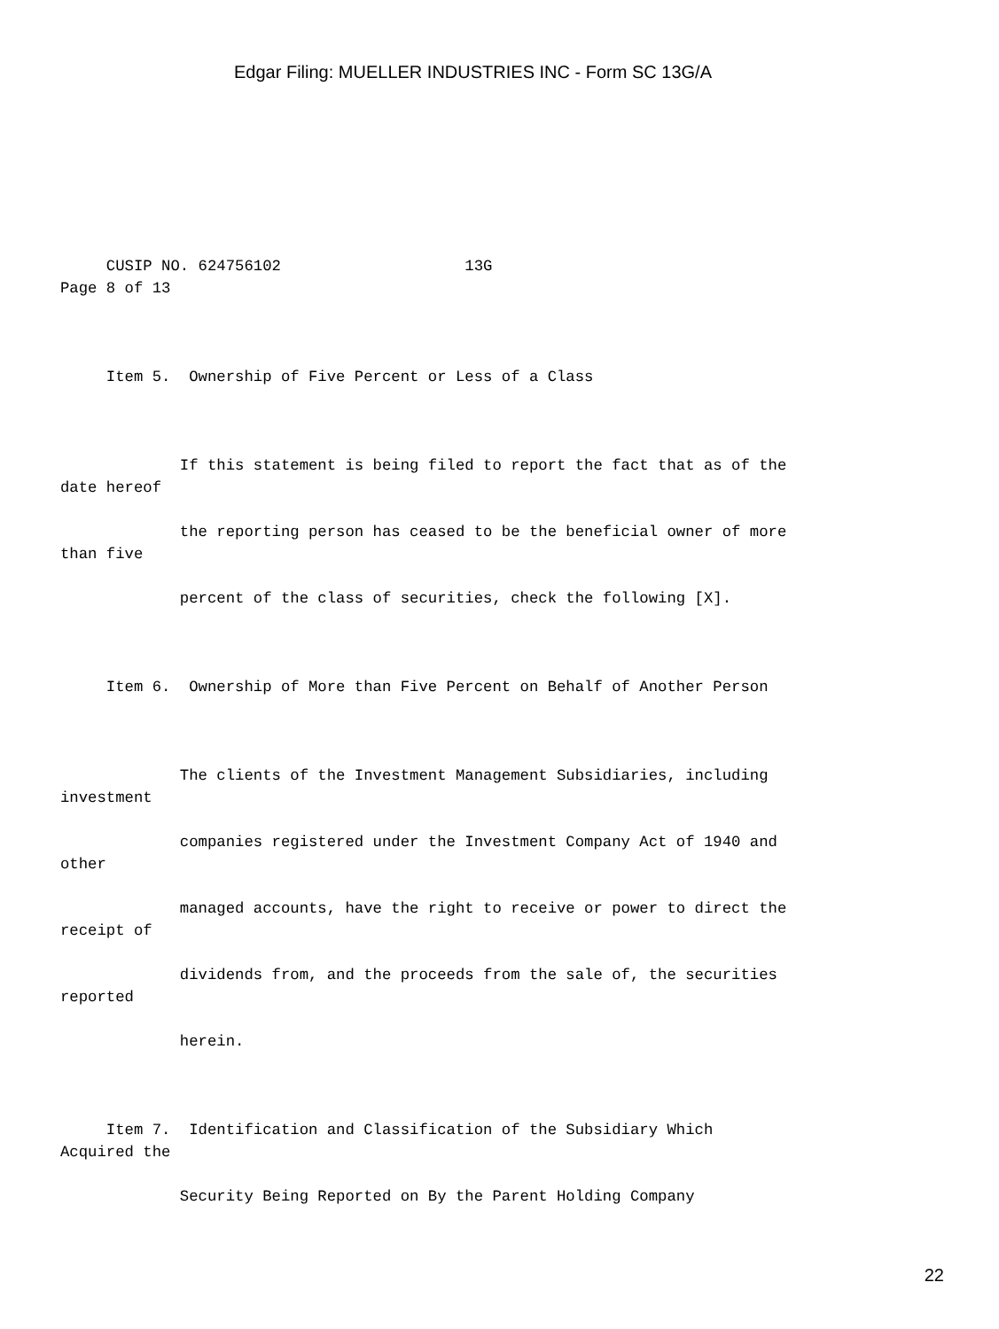Edgar Filing: MUELLER INDUSTRIES INC - Form SC 13G/A
     CUSIP NO. 624756102                    13G
Page 8 of 13



     Item 5.  Ownership of Five Percent or Less of a Class



             If this statement is being filed to report the fact that as of the
date hereof

             the reporting person has ceased to be the beneficial owner of more
than five

             percent of the class of securities, check the following [X].



     Item 6.  Ownership of More than Five Percent on Behalf of Another Person



             The clients of the Investment Management Subsidiaries, including
investment

             companies registered under the Investment Company Act of 1940 and
other

             managed accounts, have the right to receive or power to direct the
receipt of

             dividends from, and the proceeds from the sale of, the securities
reported

             herein.



     Item 7.  Identification and Classification of the Subsidiary Which
Acquired the

             Security Being Reported on By the Parent Holding Company
22